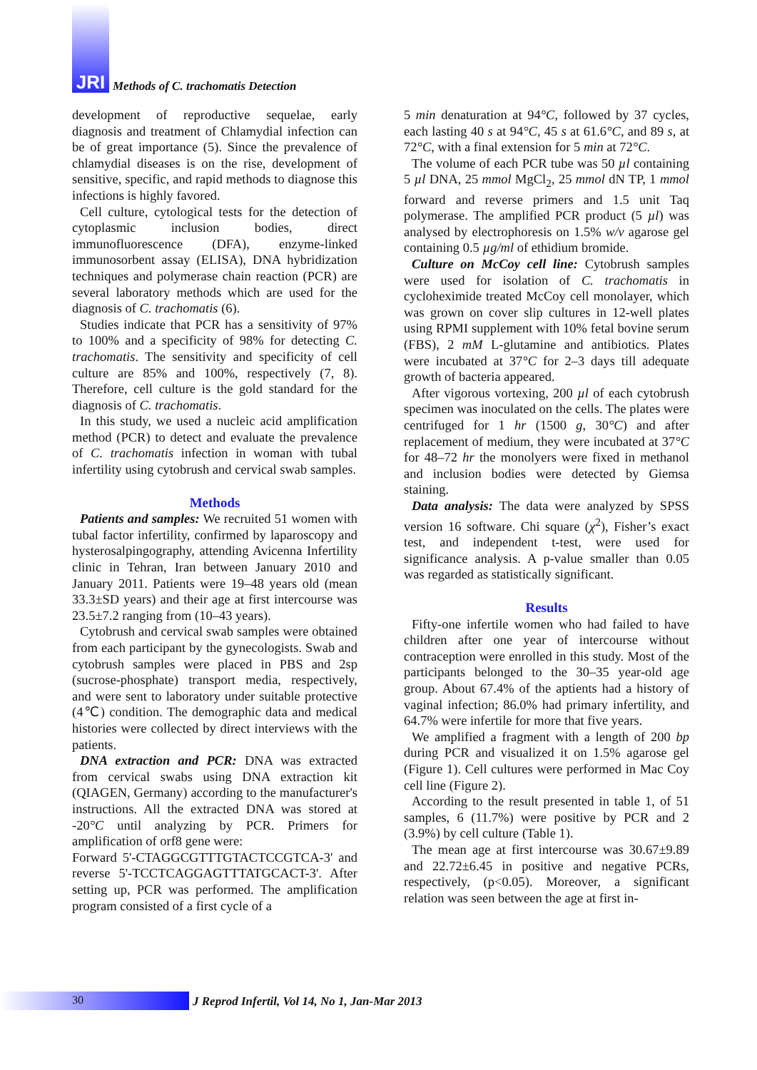JRI
Methods of C. trachomatis Detection
development of reproductive sequelae, early diagnosis and treatment of Chlamydial infection can be of great importance (5). Since the prevalence of chlamydial diseases is on the rise, development of sensitive, specific, and rapid methods to diagnose this infections is highly favored.
Cell culture, cytological tests for the detection of cytoplasmic inclusion bodies, direct immunofluorescence (DFA), enzyme-linked immunosorbent assay (ELISA), DNA hybridization techniques and polymerase chain reaction (PCR) are several laboratory methods which are used for the diagnosis of C. trachomatis (6).
Studies indicate that PCR has a sensitivity of 97% to 100% and a specificity of 98% for detecting C. trachomatis. The sensitivity and specificity of cell culture are 85% and 100%, respectively (7, 8). Therefore, cell culture is the gold standard for the diagnosis of C. trachomatis.
In this study, we used a nucleic acid amplification method (PCR) to detect and evaluate the prevalence of C. trachomatis infection in woman with tubal infertility using cytobrush and cervical swab samples.
Methods
Patients and samples: We recruited 51 women with tubal factor infertility, confirmed by laparoscopy and hysterosalpingography, attending Avicenna Infertility clinic in Tehran, Iran between January 2010 and January 2011. Patients were 19–48 years old (mean 33.3±SD years) and their age at first intercourse was 23.5±7.2 ranging from (10–43 years).
Cytobrush and cervical swab samples were obtained from each participant by the gynecologists. Swab and cytobrush samples were placed in PBS and 2sp (sucrose-phosphate) transport media, respectively, and were sent to laboratory under suitable protective (4℃) condition. The demographic data and medical histories were collected by direct interviews with the patients.
DNA extraction and PCR: DNA was extracted from cervical swabs using DNA extraction kit (QIAGEN, Germany) according to the manufacturer's instructions. All the extracted DNA was stored at -20°C until analyzing by PCR. Primers for amplification of orf8 gene were:
Forward 5'-CTAGGCGTTTGTACTCCGTCA-3' and reverse 5'-TCCTCAGGAGTTTATGCACT-3'. After setting up, PCR was performed. The amplification program consisted of a first cycle of a
5 min denaturation at 94°C, followed by 37 cycles, each lasting 40 s at 94°C, 45 s at 61.6°C, and 89 s, at 72°C, with a final extension for 5 min at 72°C.
The volume of each PCR tube was 50 µl containing 5 µl DNA, 25 mmol MgCl<sub>2</sub>, 25 mmol dN TP, 1 mmol forward and reverse primers and 1.5 unit Taq polymerase. The amplified PCR product (5 µl) was analysed by electrophoresis on 1.5% w/v agarose gel containing 0.5 µg/ml of ethidium bromide.
Culture on McCoy cell line: Cytobrush samples were used for isolation of C. trachomatis in cycloheximide treated McCoy cell monolayer, which was grown on cover slip cultures in 12-well plates using RPMI supplement with 10% fetal bovine serum (FBS), 2 mM L-glutamine and antibiotics. Plates were incubated at 37°C for 2–3 days till adequate growth of bacteria appeared.
After vigorous vortexing, 200 µl of each cytobrush specimen was inoculated on the cells. The plates were centrifuged for 1 hr (1500 g, 30°C) and after replacement of medium, they were incubated at 37°C for 48–72 hr the monolyers were fixed in methanol and inclusion bodies were detected by Giemsa staining.
Data analysis: The data were analyzed by SPSS version 16 software. Chi square (χ<sup>2</sup>), Fisher’s exact test, and independent t-test, were used for significance analysis. A p-value smaller than 0.05 was regarded as statistically significant.
Results
Fifty-one infertile women who had failed to have children after one year of intercourse without contraception were enrolled in this study. Most of the participants belonged to the 30–35 year-old age group. About 67.4% of the aptients had a history of vaginal infection; 86.0% had primary infertility, and 64.7% were infertile for more that five years.
We amplified a fragment with a length of 200 bp during PCR and visualized it on 1.5% agarose gel (Figure 1). Cell cultures were performed in Mac Coy cell line (Figure 2).
According to the result presented in table 1, of 51 samples, 6 (11.7%) were positive by PCR and 2 (3.9%) by cell culture (Table 1).
The mean age at first intercourse was 30.67±9.89 and 22.72±6.45 in positive and negative PCRs, respectively, (p<0.05). Moreover, a significant relation was seen between the age at first in-
30
J Reprod Infertil, Vol 14, No 1, Jan-Mar 2013